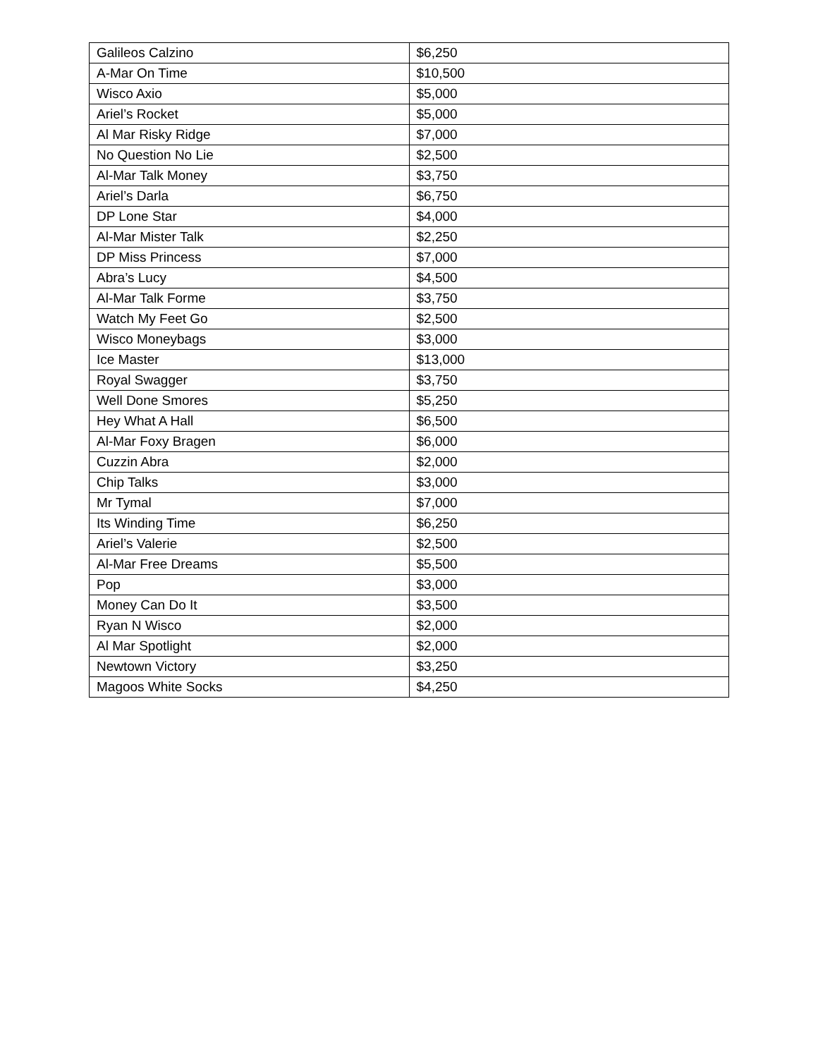| Galileos Calzino | $6,250 |
| A-Mar On Time | $10,500 |
| Wisco Axio | $5,000 |
| Ariel’s Rocket | $5,000 |
| Al Mar Risky Ridge | $7,000 |
| No Question No Lie | $2,500 |
| Al-Mar Talk Money | $3,750 |
| Ariel’s Darla | $6,750 |
| DP Lone Star | $4,000 |
| Al-Mar Mister Talk | $2,250 |
| DP Miss Princess | $7,000 |
| Abra’s Lucy | $4,500 |
| Al-Mar Talk Forme | $3,750 |
| Watch My Feet Go | $2,500 |
| Wisco Moneybags | $3,000 |
| Ice Master | $13,000 |
| Royal Swagger | $3,750 |
| Well Done Smores | $5,250 |
| Hey What A Hall | $6,500 |
| Al-Mar Foxy Bragen | $6,000 |
| Cuzzin Abra | $2,000 |
| Chip Talks | $3,000 |
| Mr Tymal | $7,000 |
| Its Winding Time | $6,250 |
| Ariel’s Valerie | $2,500 |
| Al-Mar Free Dreams | $5,500 |
| Pop | $3,000 |
| Money Can Do It | $3,500 |
| Ryan N Wisco | $2,000 |
| Al Mar Spotlight | $2,000 |
| Newtown Victory | $3,250 |
| Magoos White Socks | $4,250 |